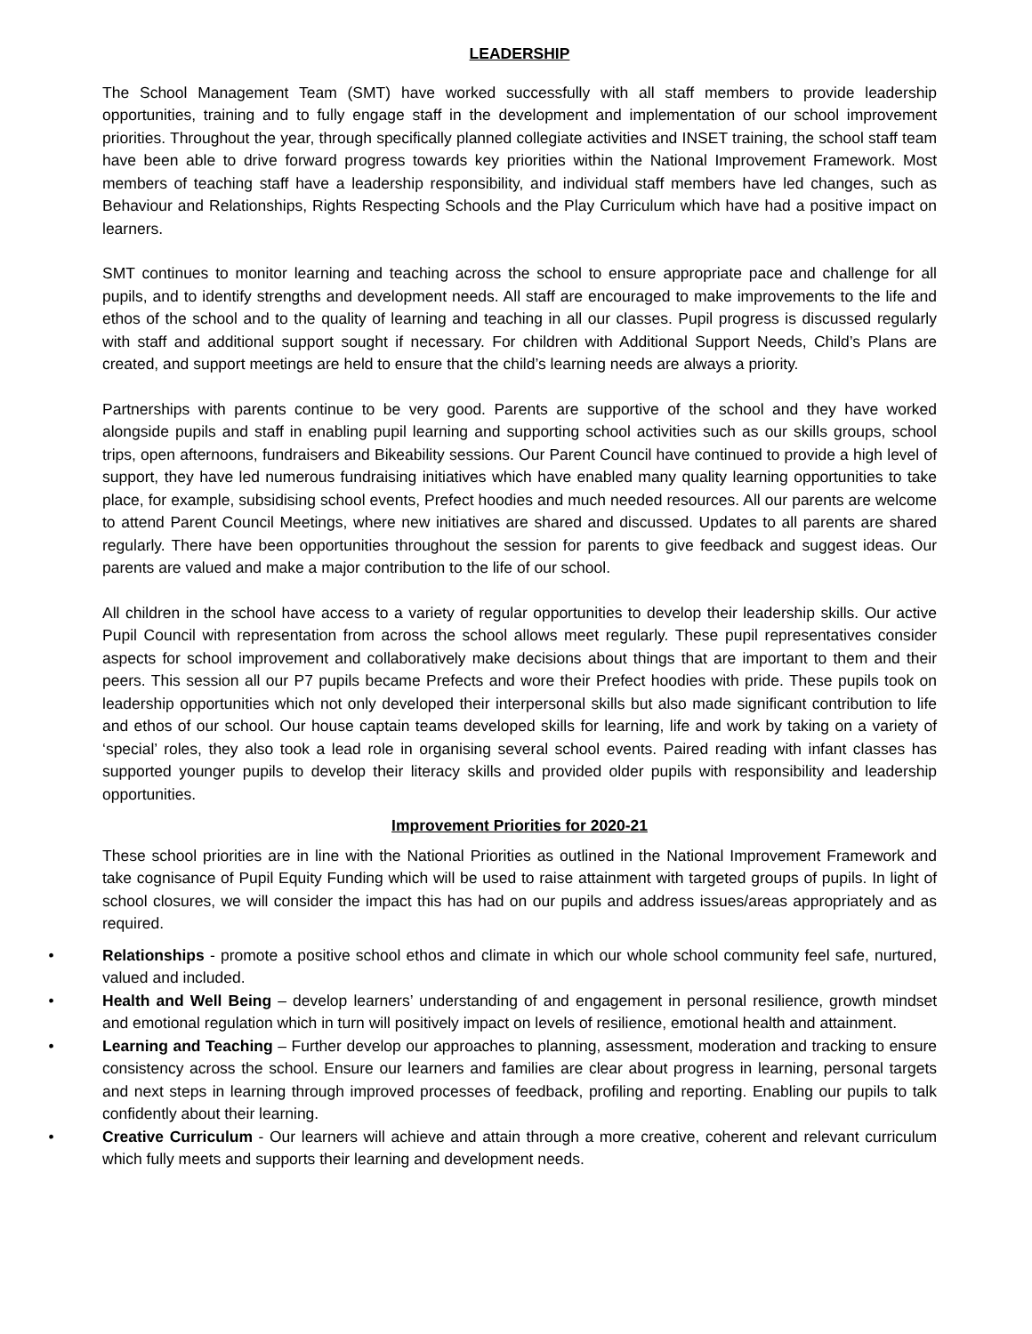LEADERSHIP
The School Management Team (SMT) have worked successfully with all staff members to provide leadership opportunities, training and to fully engage staff in the development and implementation of our school improvement priorities. Throughout the year, through specifically planned collegiate activities and INSET training, the school staff team have been able to drive forward progress towards key priorities within the National Improvement Framework. Most members of teaching staff have a leadership responsibility, and individual staff members have led changes, such as Behaviour and Relationships, Rights Respecting Schools and the Play Curriculum which have had a positive impact on learners.
SMT continues to monitor learning and teaching across the school to ensure appropriate pace and challenge for all pupils, and to identify strengths and development needs. All staff are encouraged to make improvements to the life and ethos of the school and to the quality of learning and teaching in all our classes. Pupil progress is discussed regularly with staff and additional support sought if necessary. For children with Additional Support Needs, Child’s Plans are created, and support meetings are held to ensure that the child’s learning needs are always a priority.
Partnerships with parents continue to be very good. Parents are supportive of the school and they have worked alongside pupils and staff in enabling pupil learning and supporting school activities such as our skills groups, school trips, open afternoons, fundraisers and Bikeability sessions. Our Parent Council have continued to provide a high level of support, they have led numerous fundraising initiatives which have enabled many quality learning opportunities to take place, for example, subsidising school events, Prefect hoodies and much needed resources. All our parents are welcome to attend Parent Council Meetings, where new initiatives are shared and discussed. Updates to all parents are shared regularly. There have been opportunities throughout the session for parents to give feedback and suggest ideas. Our parents are valued and make a major contribution to the life of our school.
All children in the school have access to a variety of regular opportunities to develop their leadership skills. Our active Pupil Council with representation from across the school allows meet regularly. These pupil representatives consider aspects for school improvement and collaboratively make decisions about things that are important to them and their peers. This session all our P7 pupils became Prefects and wore their Prefect hoodies with pride. These pupils took on leadership opportunities which not only developed their interpersonal skills but also made significant contribution to life and ethos of our school. Our house captain teams developed skills for learning, life and work by taking on a variety of ‘special’ roles, they also took a lead role in organising several school events. Paired reading with infant classes has supported younger pupils to develop their literacy skills and provided older pupils with responsibility and leadership opportunities.
Improvement Priorities for 2020-21
These school priorities are in line with the National Priorities as outlined in the National Improvement Framework and take cognisance of Pupil Equity Funding which will be used to raise attainment with targeted groups of pupils. In light of school closures, we will consider the impact this has had on our pupils and address issues/areas appropriately and as required.
• Relationships - promote a positive school ethos and climate in which our whole school community feel safe, nurtured, valued and included.
• Health and Well Being – develop learners’ understanding of and engagement in personal resilience, growth mindset and emotional regulation which in turn will positively impact on levels of resilience, emotional health and attainment.
• Learning and Teaching – Further develop our approaches to planning, assessment, moderation and tracking to ensure consistency across the school. Ensure our learners and families are clear about progress in learning, personal targets and next steps in learning through improved processes of feedback, profiling and reporting. Enabling our pupils to talk confidently about their learning.
• Creative Curriculum - Our learners will achieve and attain through a more creative, coherent and relevant curriculum which fully meets and supports their learning and development needs.